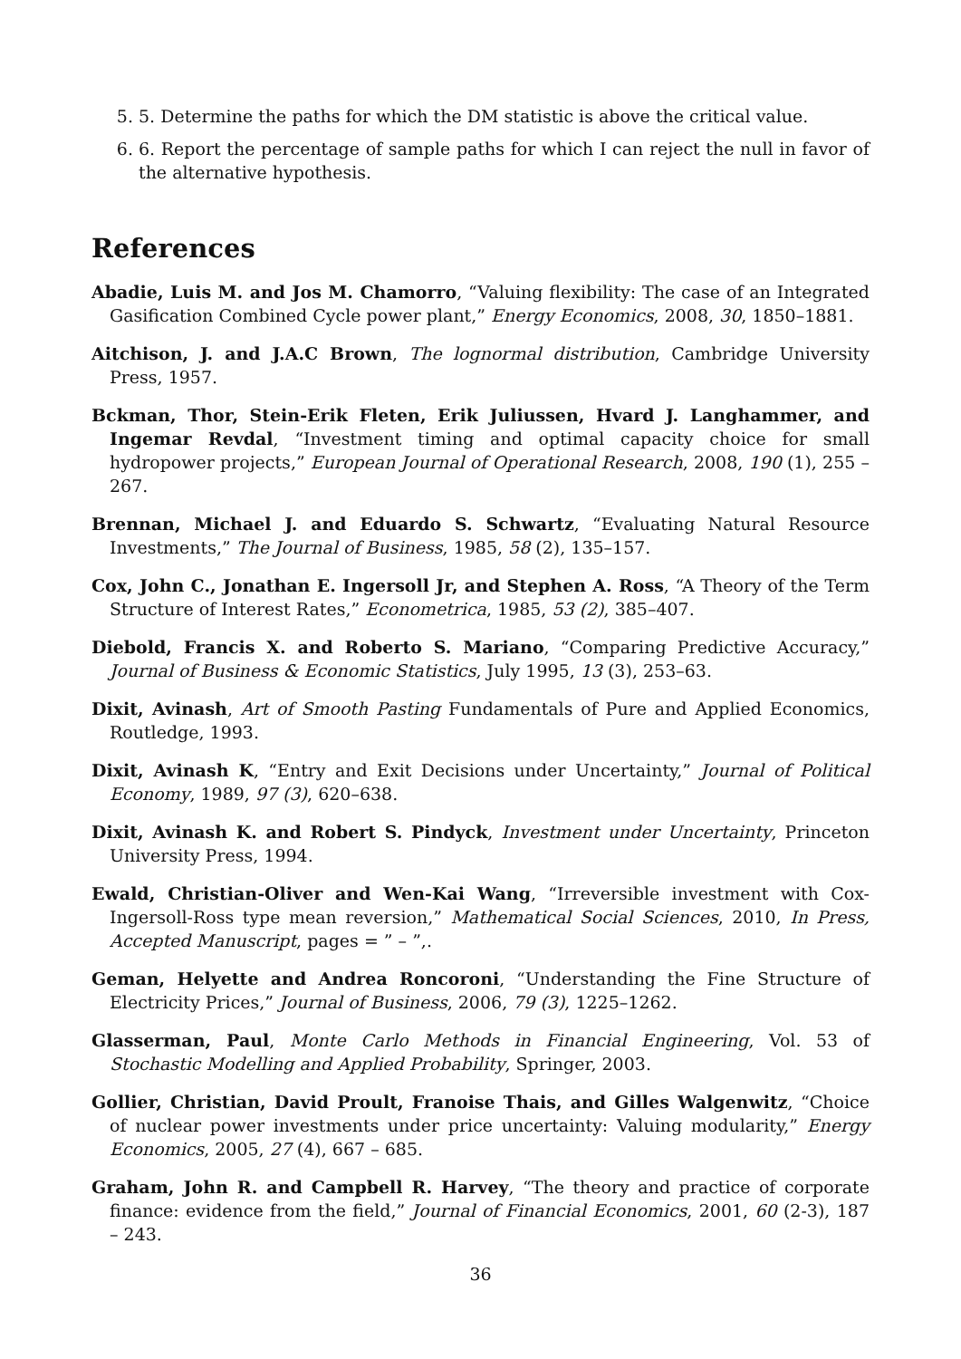5. 5. Determine the paths for which the DM statistic is above the critical value.
6. 6. Report the percentage of sample paths for which I can reject the null in favor of the alternative hypothesis.
References
Abadie, Luis M. and Jos M. Chamorro, “Valuing flexibility: The case of an Integrated Gasification Combined Cycle power plant,” Energy Economics, 2008, 30, 1850–1881.
Aitchison, J. and J.A.C Brown, The lognormal distribution, Cambridge University Press, 1957.
Bckman, Thor, Stein-Erik Fleten, Erik Juliussen, Hvard J. Langhammer, and Ingemar Revdal, “Investment timing and optimal capacity choice for small hydropower projects,” European Journal of Operational Research, 2008, 190 (1), 255 – 267.
Brennan, Michael J. and Eduardo S. Schwartz, “Evaluating Natural Resource Investments,” The Journal of Business, 1985, 58 (2), 135–157.
Cox, John C., Jonathan E. Ingersoll Jr, and Stephen A. Ross, “A Theory of the Term Structure of Interest Rates,” Econometrica, 1985, 53 (2), 385–407.
Diebold, Francis X. and Roberto S. Mariano, “Comparing Predictive Accuracy,” Journal of Business & Economic Statistics, July 1995, 13 (3), 253–63.
Dixit, Avinash, Art of Smooth Pasting Fundamentals of Pure and Applied Economics, Routledge, 1993.
Dixit, Avinash K, “Entry and Exit Decisions under Uncertainty,” Journal of Political Economy, 1989, 97 (3), 620–638.
Dixit, Avinash K. and Robert S. Pindyck, Investment under Uncertainty, Princeton University Press, 1994.
Ewald, Christian-Oliver and Wen-Kai Wang, “Irreversible investment with Cox-Ingersoll-Ross type mean reversion,” Mathematical Social Sciences, 2010, In Press, Accepted Manuscript, pages = ” – ”,.
Geman, Helyette and Andrea Roncoroni, “Understanding the Fine Structure of Electricity Prices,” Journal of Business, 2006, 79 (3), 1225–1262.
Glasserman, Paul, Monte Carlo Methods in Financial Engineering, Vol. 53 of Stochastic Modelling and Applied Probability, Springer, 2003.
Gollier, Christian, David Proult, Franoise Thais, and Gilles Walgenwitz, “Choice of nuclear power investments under price uncertainty: Valuing modularity,” Energy Economics, 2005, 27 (4), 667 – 685.
Graham, John R. and Campbell R. Harvey, “The theory and practice of corporate finance: evidence from the field,” Journal of Financial Economics, 2001, 60 (2-3), 187 – 243.
36